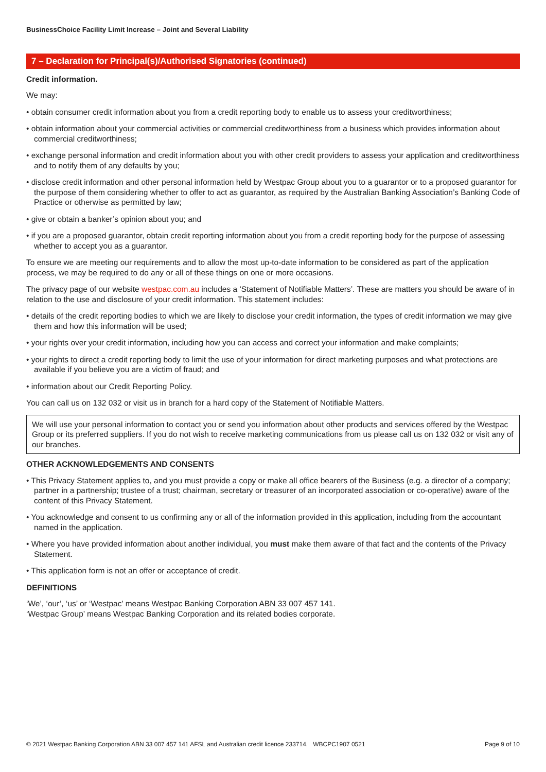BusinessChoice Facility Limit Increase – Joint and Several Liability
7 – Declaration for Principal(s)/Authorised Signatories (continued)
Credit information.
We may:
• obtain consumer credit information about you from a credit reporting body to enable us to assess your creditworthiness;
• obtain information about your commercial activities or commercial creditworthiness from a business which provides information about commercial creditworthiness;
• exchange personal information and credit information about you with other credit providers to assess your application and creditworthiness and to notify them of any defaults by you;
• disclose credit information and other personal information held by Westpac Group about you to a guarantor or to a proposed guarantor for the purpose of them considering whether to offer to act as guarantor, as required by the Australian Banking Association’s Banking Code of Practice or otherwise as permitted by law;
• give or obtain a banker’s opinion about you; and
• if you are a proposed guarantor, obtain credit reporting information about you from a credit reporting body for the purpose of assessing whether to accept you as a guarantor.
To ensure we are meeting our requirements and to allow the most up-to-date information to be considered as part of the application process, we may be required to do any or all of these things on one or more occasions.
The privacy page of our website westpac.com.au includes a ‘Statement of Notifiable Matters’. These are matters you should be aware of in relation to the use and disclosure of your credit information. This statement includes:
• details of the credit reporting bodies to which we are likely to disclose your credit information, the types of credit information we may give them and how this information will be used;
• your rights over your credit information, including how you can access and correct your information and make complaints;
• your rights to direct a credit reporting body to limit the use of your information for direct marketing purposes and what protections are available if you believe you are a victim of fraud; and
• information about our Credit Reporting Policy.
You can call us on 132 032 or visit us in branch for a hard copy of the Statement of Notifiable Matters.
We will use your personal information to contact you or send you information about other products and services offered by the Westpac Group or its preferred suppliers. If you do not wish to receive marketing communications from us please call us on 132 032 or visit any of our branches.
OTHER ACKNOWLEDGEMENTS AND CONSENTS
• This Privacy Statement applies to, and you must provide a copy or make all office bearers of the Business (e.g. a director of a company; partner in a partnership; trustee of a trust; chairman, secretary or treasurer of an incorporated association or co-operative) aware of the content of this Privacy Statement.
• You acknowledge and consent to us confirming any or all of the information provided in this application, including from the accountant named in the application.
• Where you have provided information about another individual, you must make them aware of that fact and the contents of the Privacy Statement.
• This application form is not an offer or acceptance of credit.
DEFINITIONS
‘We’, ‘our’, ‘us’ or ‘Westpac’ means Westpac Banking Corporation ABN 33 007 457 141.
‘Westpac Group’ means Westpac Banking Corporation and its related bodies corporate.
© 2021 Westpac Banking Corporation ABN 33 007 457 141 AFSL and Australian credit licence 233714. WBCPC1907 0521 Page 9 of 10